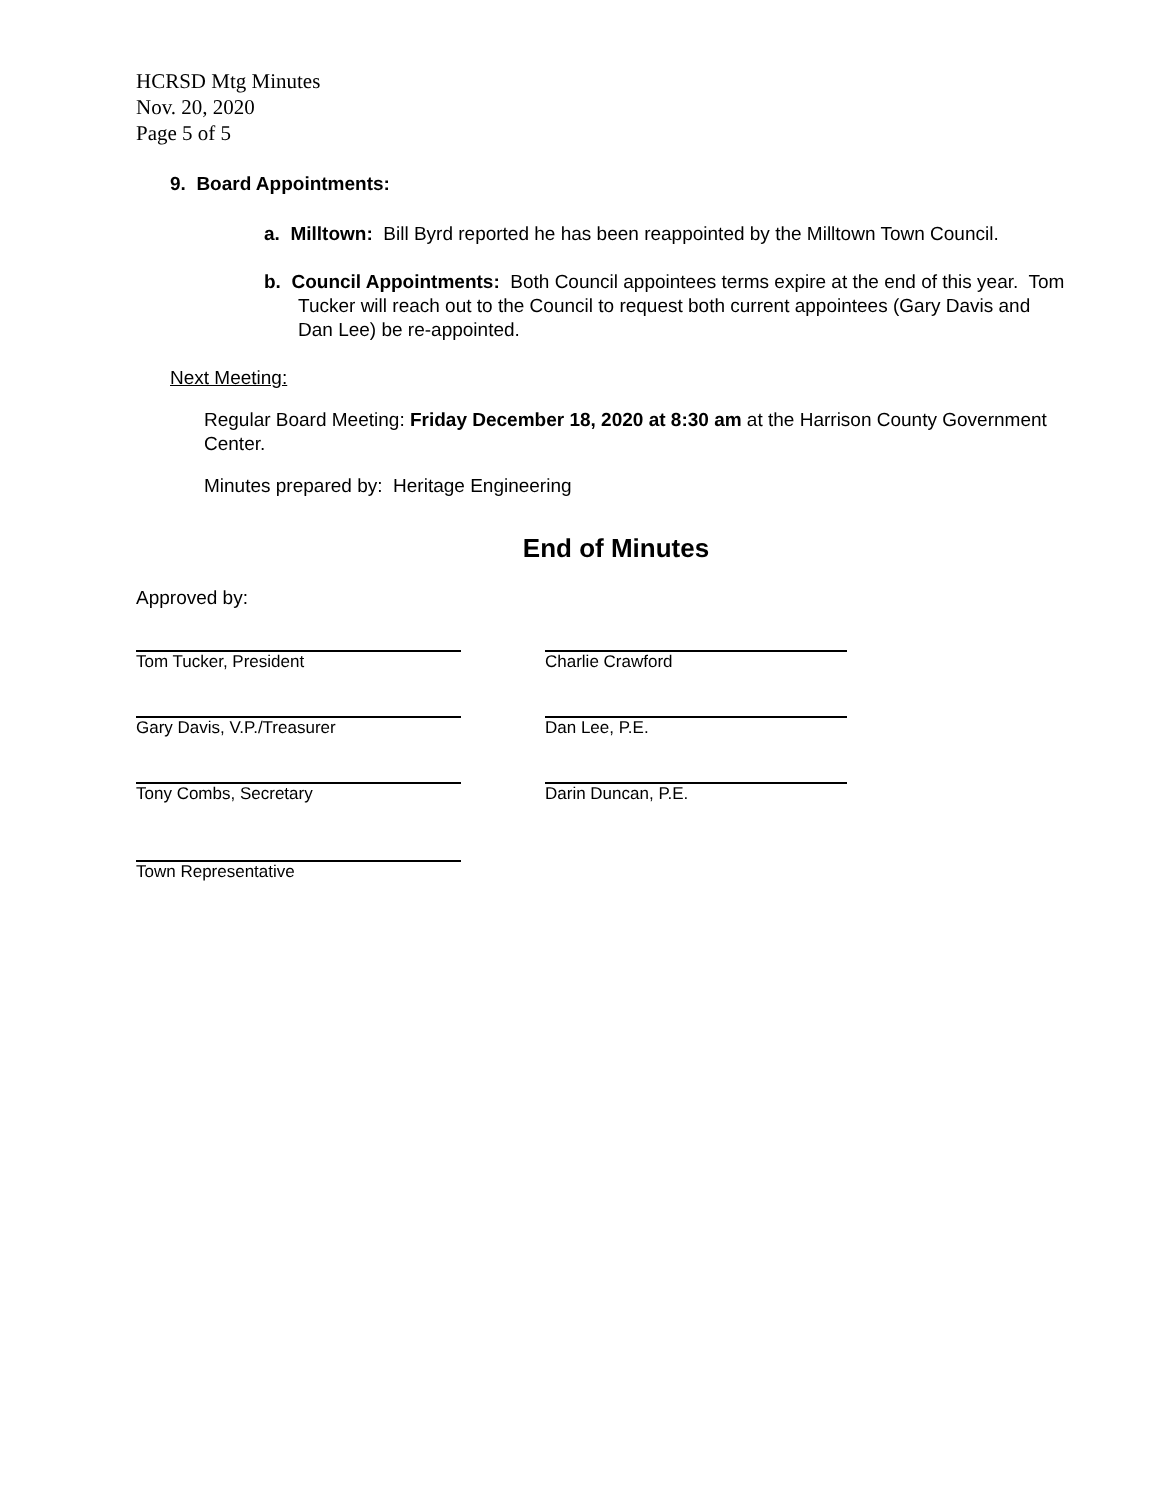HCRSD Mtg Minutes
Nov. 20, 2020
Page 5 of 5
9. Board Appointments:
a. Milltown: Bill Byrd reported he has been reappointed by the Milltown Town Council.
b. Council Appointments: Both Council appointees terms expire at the end of this year. Tom Tucker will reach out to the Council to request both current appointees (Gary Davis and Dan Lee) be re-appointed.
Next Meeting:
Regular Board Meeting: Friday December 18, 2020 at 8:30 am at the Harrison County Government Center.
Minutes prepared by: Heritage Engineering
End of Minutes
Approved by:
Tom Tucker, President Charlie Crawford
Gary Davis, V.P./Treasurer Dan Lee, P.E.
Tony Combs, Secretary Darin Duncan, P.E.
Town Representative